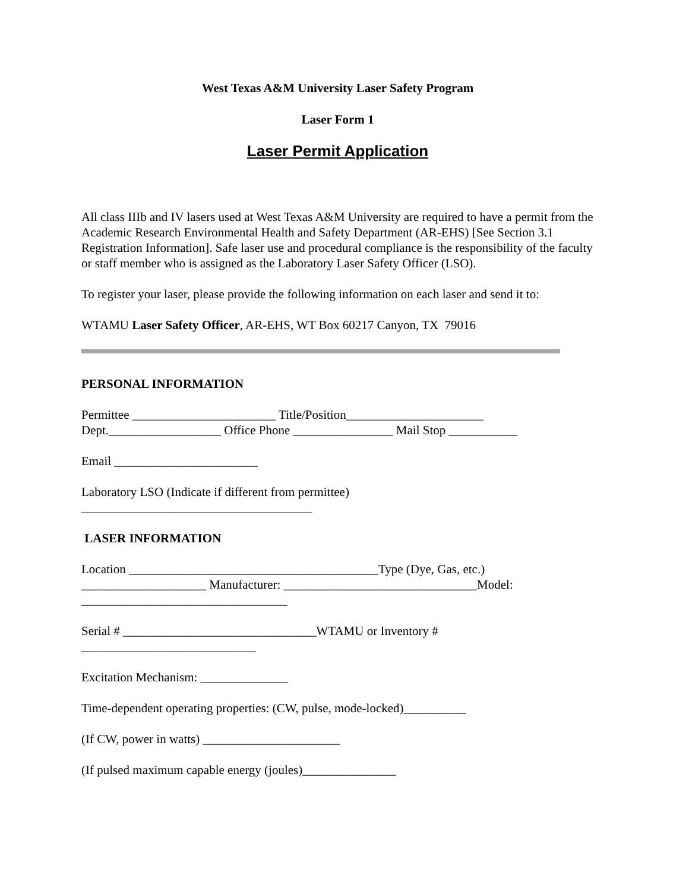West Texas A&M University Laser Safety Program
Laser Form 1
Laser Permit Application
All class IIIb and IV lasers used at West Texas A&M University are required to have a permit from the Academic Research Environmental Health and Safety Department (AR-EHS) [See Section 3.1 Registration Information]. Safe laser use and procedural compliance is the responsibility of the faculty or staff member who is assigned as the Laboratory Laser Safety Officer (LSO).
To register your laser, please provide the following information on each laser and send it to:
WTAMU Laser Safety Officer, AR-EHS, WT Box 60217 Canyon, TX 79016
PERSONAL INFORMATION
Permittee _______________________ Title/Position______________________
Dept.__________________ Office Phone ________________ Mail Stop ___________
Email _______________________
Laboratory LSO (Indicate if different from permittee)
_____________________________________
LASER INFORMATION
Location ________________________________________Type (Dye, Gas, etc.)
____________________ Manufacturer: _______________________________Model:
_________________________________
Serial # _______________________________WTAMU or Inventory #
____________________________
Excitation Mechanism: ______________
Time-dependent operating properties: (CW, pulse, mode-locked)__________
(If CW, power in watts) ______________________
(If pulsed maximum capable energy (joules)_______________